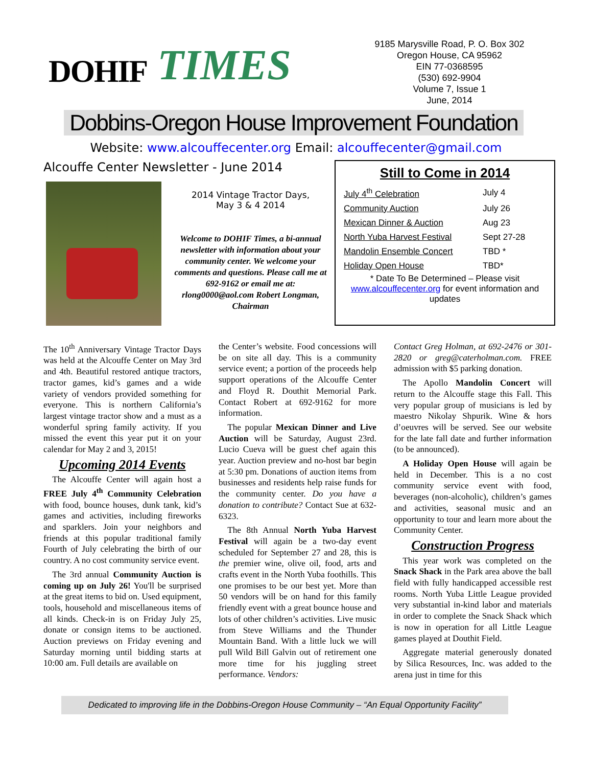DOHIF TIMES
9185 Marysville Road, P. O. Box 302
Oregon House, CA 95962
EIN 77-0368595
(530) 692-9904
Volume 7, Issue 1
June, 2014
Dobbins-Oregon House Improvement Foundation
Website: www.alcouffecenter.org Email: alcouffecenter@gmail.com
Alcouffe Center Newsletter - June 2014
2014 Vintage Tractor Days,
May 3 & 4 2014
Welcome to DOHIF Times, a bi-annual newsletter with information about your community center. We welcome your comments and questions. Please call me at 692-9162 or email me at: rlong0000@aol.com Robert Longman, Chairman
Still to Come in 2014
| July 4<sup>th</sup> Celebration | July 4 |
| Community Auction | July 26 |
| Mexican Dinner & Auction | Aug 23 |
| North Yuba Harvest Festival | Sept 27-28 |
| Mandolin Ensemble Concert | TBD * |
| Holiday Open House | TBD* |
* Date To Be Determined – Please visit www.alcouffecenter.org for event information and updates
The 10<sup>th</sup> Anniversary Vintage Tractor Days was held at the Alcouffe Center on May 3rd and 4th. Beautiful restored antique tractors, tractor games, kid’s games and a wide variety of vendors provided something for everyone. This is northern California’s largest vintage tractor show and a must as a wonderful spring family activity. If you missed the event this year put it on your calendar for May 2 and 3, 2015!
Upcoming 2014 Events
 The Alcouffe Center will again host a FREE July 4<sup>th</sup> Community Celebration with food, bounce houses, dunk tank, kid’s games and activities, including fireworks and sparklers. Join your neighbors and friends at this popular traditional family Fourth of July celebrating the birth of our country. A no cost community service event.
 The 3rd annual Community Auction is coming up on July 26! You'll be surprised at the great items to bid on. Used equipment, tools, household and miscellaneous items of all kinds. Check-in is on Friday July 25, donate or consign items to be auctioned. Auction previews on Friday evening and Saturday morning until bidding starts at 10:00 am. Full details are available on
the Center’s website. Food concessions will be on site all day. This is a community service event; a portion of the proceeds help support operations of the Alcouffe Center and Floyd R. Douthit Memorial Park. Contact Robert at 692-9162 for more information.
 The popular Mexican Dinner and Live Auction will be Saturday, August 23rd. Lucio Cueva will be guest chef again this year. Auction preview and no-host bar begin at 5:30 pm. Donations of auction items from businesses and residents help raise funds for the community center. Do you have a donation to contribute? Contact Sue at 632-6323.
 The 8th Annual North Yuba Harvest Festival will again be a two-day event scheduled for September 27 and 28, this is the premier wine, olive oil, food, arts and crafts event in the North Yuba foothills. This one promises to be our best yet. More than 50 vendors will be on hand for this family friendly event with a great bounce house and lots of other children’s activities. Live music from Steve Williams and the Thunder Mountain Band. With a little luck we will pull Wild Bill Galvin out of retirement one more time for his juggling street performance. Vendors:
Contact Greg Holman, at 692-2476 or 301-2820 or greg@caterholman.com. FREE admission with $5 parking donation.
 The Apollo Mandolin Concert will return to the Alcouffe stage this Fall. This very popular group of musicians is led by maestro Nikolay Shpurik. Wine & hors d’oeuvres will be served. See our website for the late fall date and further information (to be announced).
 A Holiday Open House will again be held in December. This is a no cost community service event with food, beverages (non-alcoholic), children’s games and activities, seasonal music and an opportunity to tour and learn more about the Community Center.
Construction Progress
 This year work was completed on the Snack Shack in the Park area above the ball field with fully handicapped accessible rest rooms. North Yuba Little League provided very substantial in-kind labor and materials in order to complete the Snack Shack which is now in operation for all Little League games played at Douthit Field.
 Aggregate material generously donated by Silica Resources, Inc. was added to the arena just in time for this
Dedicated to improving life in the Dobbins-Oregon House Community – “An Equal Opportunity Facility”